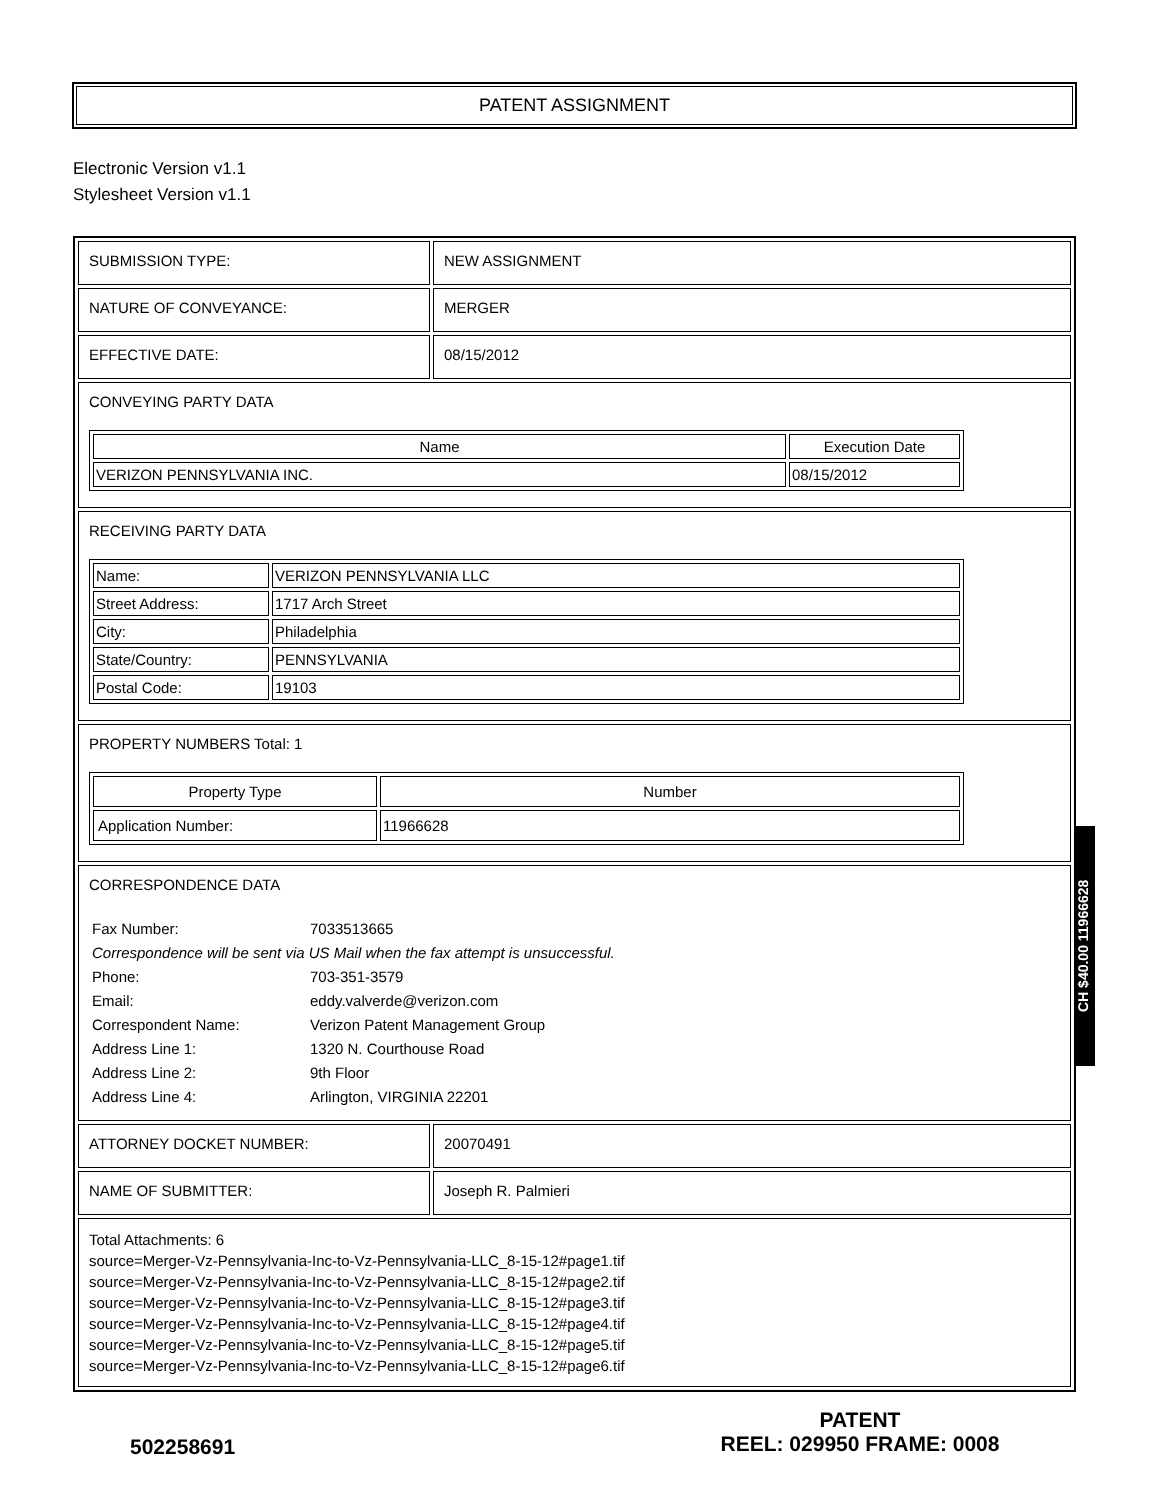PATENT ASSIGNMENT
Electronic Version v1.1
Stylesheet Version v1.1
| SUBMISSION TYPE: | NEW ASSIGNMENT |
| NATURE OF CONVEYANCE: | MERGER |
| EFFECTIVE DATE: | 08/15/2012 |
| CONVEYING PARTY DATA / Name / Execution Date / / --- / --- / / VERIZON PENNSYLVANIA INC. / 08/15/2012 / | |
| RECEIVING PARTY DATA / Name: / VERIZON PENNSYLVANIA LLC / / Street Address: / 1717 Arch Street / / City: / Philadelphia / / State/Country: / PENNSYLVANIA / / Postal Code: / 19103 / | |
| PROPERTY NUMBERS Total: 1 / Property Type / Number / / --- / --- / / Application Number: / 11966628 / | |
| CORRESPONDENCE DATA / Fax Number: / 7033513665 / / Correspondence will be sent via US Mail when the fax attempt is unsuccessful. / / / Phone: / 703-351-3579 / / Email: / eddy.valverde@verizon.com / / Correspondent Name: / Verizon Patent Management Group / / Address Line 1: / 1320 N. Courthouse Road / / Address Line 2: / 9th Floor / / Address Line 4: / Arlington, VIRGINIA 22201 / | |
| ATTORNEY DOCKET NUMBER: | 20070491 |
| NAME OF SUBMITTER: | Joseph R. Palmieri |
| Total Attachments: 6 source=Merger-Vz-Pennsylvania-Inc-to-Vz-Pennsylvania-LLC_8-15-12#page1.tif source=Merger-Vz-Pennsylvania-Inc-to-Vz-Pennsylvania-LLC_8-15-12#page2.tif source=Merger-Vz-Pennsylvania-Inc-to-Vz-Pennsylvania-LLC_8-15-12#page3.tif source=Merger-Vz-Pennsylvania-Inc-to-Vz-Pennsylvania-LLC_8-15-12#page4.tif source=Merger-Vz-Pennsylvania-Inc-to-Vz-Pennsylvania-LLC_8-15-12#page5.tif source=Merger-Vz-Pennsylvania-Inc-to-Vz-Pennsylvania-LLC_8-15-12#page6.tif | |
CH $40.00 11966628
502258691
PATENT
REEL: 029950 FRAME: 0008